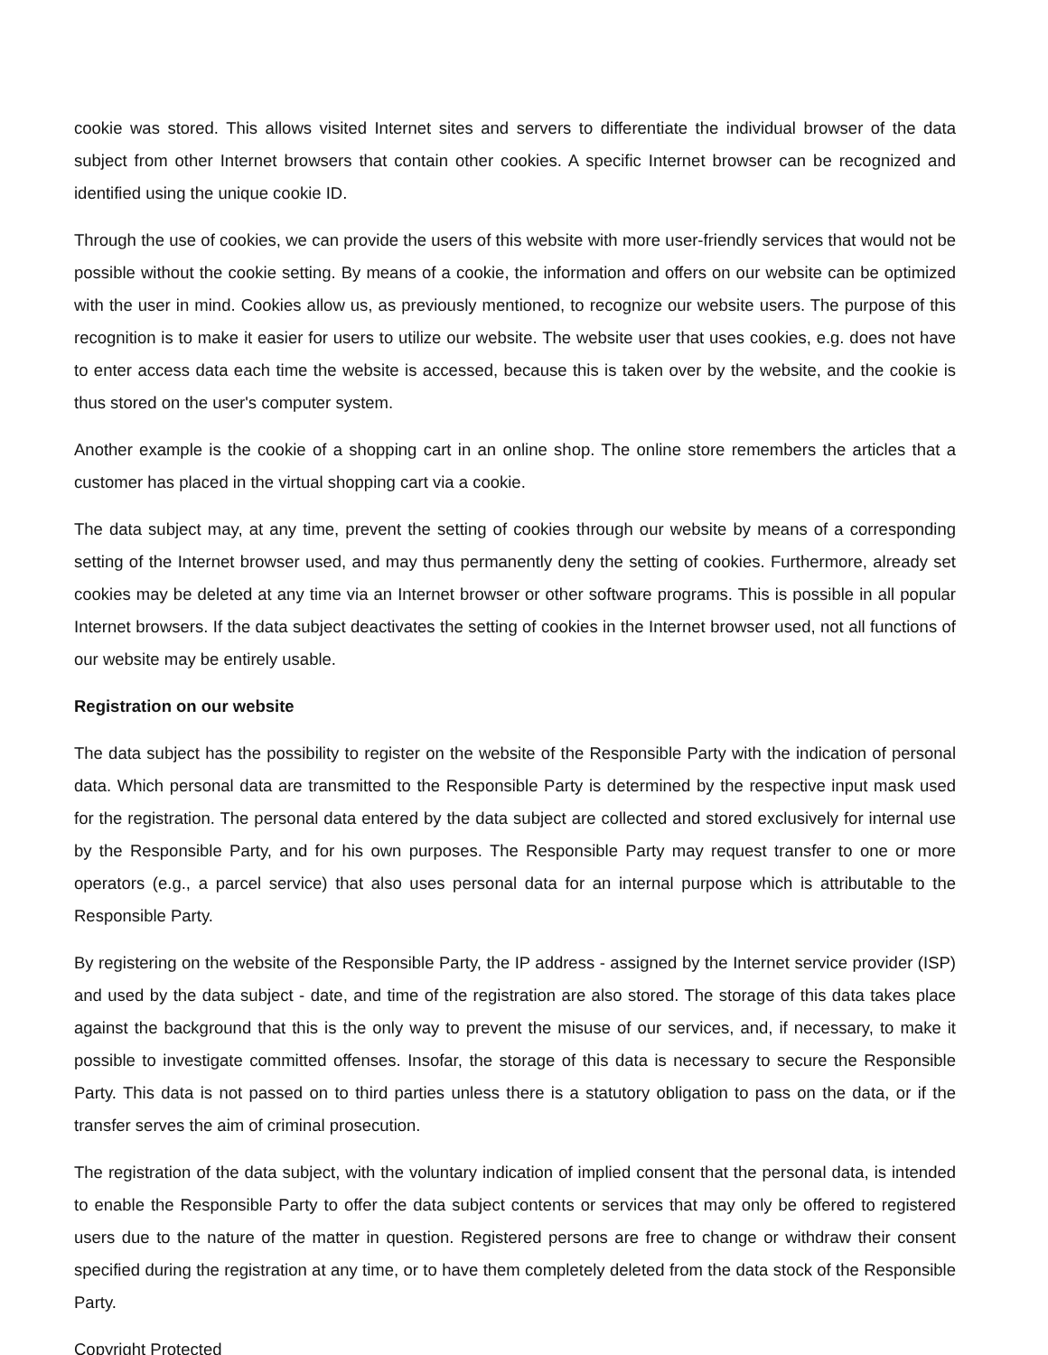cookie was stored. This allows visited Internet sites and servers to differentiate the individual browser of the data subject from other Internet browsers that contain other cookies. A specific Internet browser can be recognized and identified using the unique cookie ID.
Through the use of cookies, we can provide the users of this website with more user-friendly services that would not be possible without the cookie setting. By means of a cookie, the information and offers on our website can be optimized with the user in mind. Cookies allow us, as previously mentioned, to recognize our website users. The purpose of this recognition is to make it easier for users to utilize our website. The website user that uses cookies, e.g. does not have to enter access data each time the website is accessed, because this is taken over by the website, and the cookie is thus stored on the user's computer system.
Another example is the cookie of a shopping cart in an online shop. The online store remembers the articles that a customer has placed in the virtual shopping cart via a cookie.
The data subject may, at any time, prevent the setting of cookies through our website by means of a corresponding setting of the Internet browser used, and may thus permanently deny the setting of cookies. Furthermore, already set cookies may be deleted at any time via an Internet browser or other software programs. This is possible in all popular Internet browsers. If the data subject deactivates the setting of cookies in the Internet browser used, not all functions of our website may be entirely usable.
Registration on our website
The data subject has the possibility to register on the website of the Responsible Party with the indication of personal data. Which personal data are transmitted to the Responsible Party is determined by the respective input mask used for the registration. The personal data entered by the data subject are collected and stored exclusively for internal use by the Responsible Party, and for his own purposes. The Responsible Party may request transfer to one or more operators (e.g., a parcel service) that also uses personal data for an internal purpose which is attributable to the Responsible Party.
By registering on the website of the Responsible Party, the IP address - assigned by the Internet service provider (ISP) and used by the data subject - date, and time of the registration are also stored. The storage of this data takes place against the background that this is the only way to prevent the misuse of our services, and, if necessary, to make it possible to investigate committed offenses. Insofar, the storage of this data is necessary to secure the Responsible Party. This data is not passed on to third parties unless there is a statutory obligation to pass on the data, or if the transfer serves the aim of criminal prosecution.
The registration of the data subject, with the voluntary indication of implied consent that the personal data, is intended to enable the Responsible Party to offer the data subject contents or services that may only be offered to registered users due to the nature of the matter in question. Registered persons are free to change or withdraw their consent specified during the registration at any time, or to have them completely deleted from the data stock of the Responsible Party.
Copyright Protected